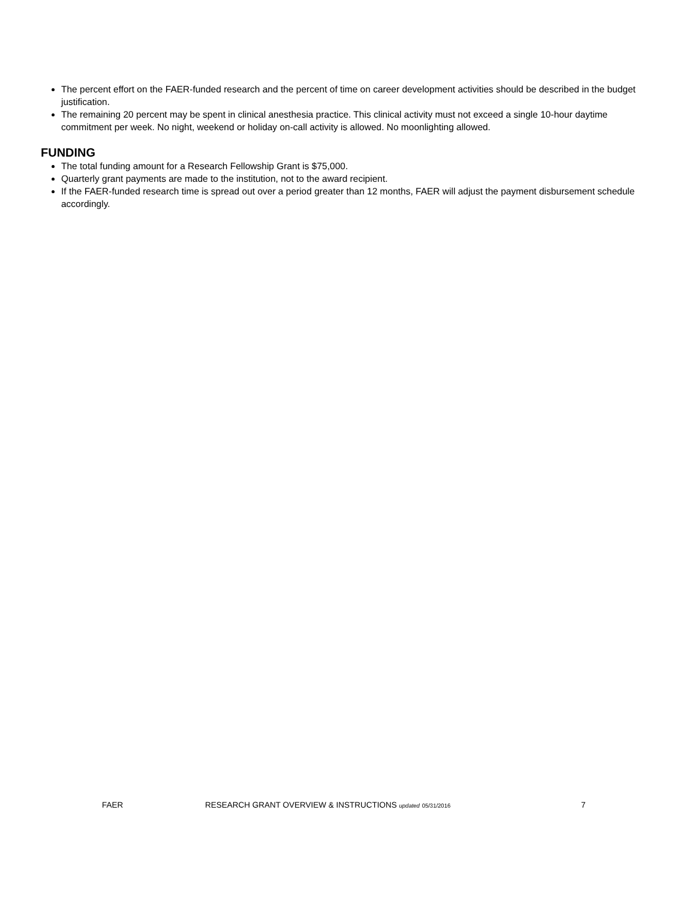The percent effort on the FAER-funded research and the percent of time on career development activities should be described in the budget justification.
The remaining 20 percent may be spent in clinical anesthesia practice. This clinical activity must not exceed a single 10-hour daytime commitment per week. No night, weekend or holiday on-call activity is allowed. No moonlighting allowed.
FUNDING
The total funding amount for a Research Fellowship Grant is $75,000.
Quarterly grant payments are made to the institution, not to the award recipient.
If the FAER-funded research time is spread out over a period greater than 12 months, FAER will adjust the payment disbursement schedule accordingly.
FAER RESEARCH GRANT OVERVIEW & INSTRUCTIONS updated 05/31/2016 7